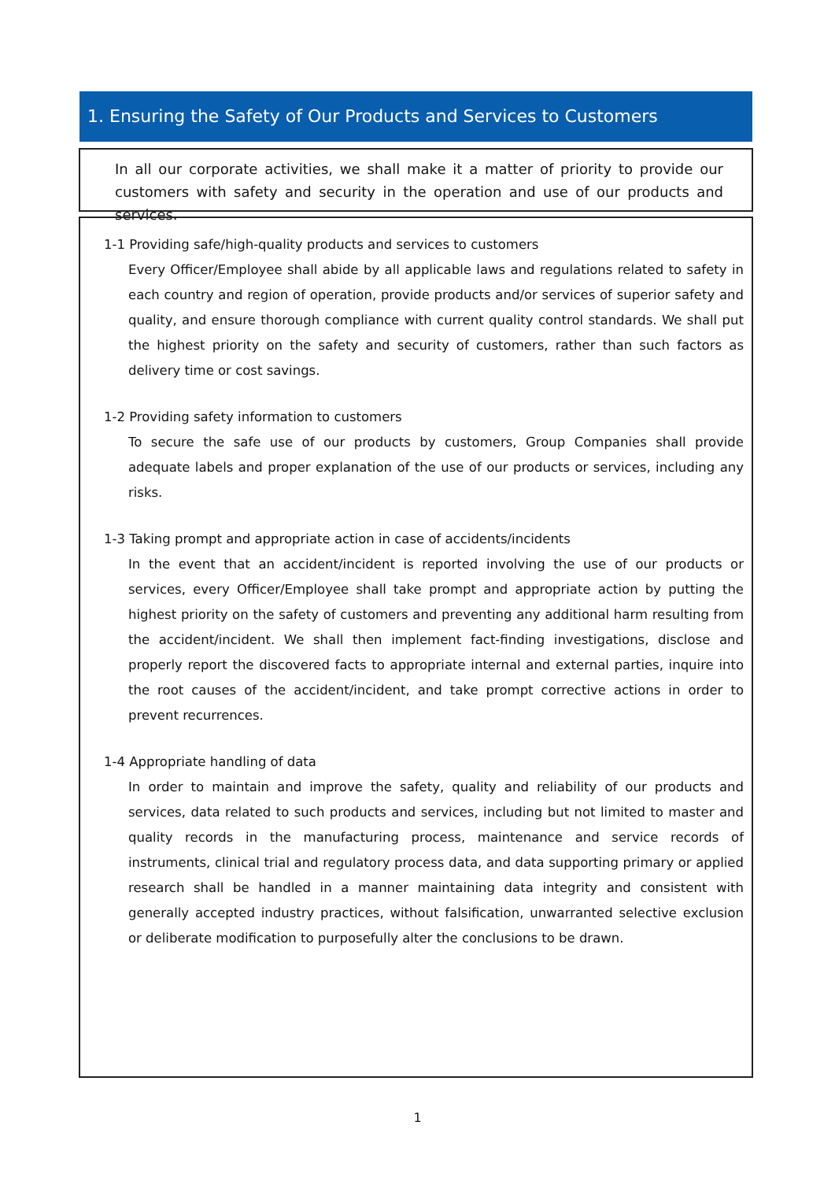1. Ensuring the Safety of Our Products and Services to Customers
In all our corporate activities, we shall make it a matter of priority to provide our customers with safety and security in the operation and use of our products and services.
1-1 Providing safe/high-quality products and services to customers
Every Officer/Employee shall abide by all applicable laws and regulations related to safety in each country and region of operation, provide products and/or services of superior safety and quality, and ensure thorough compliance with current quality control standards. We shall put the highest priority on the safety and security of customers, rather than such factors as delivery time or cost savings.
1-2 Providing safety information to customers
To secure the safe use of our products by customers, Group Companies shall provide adequate labels and proper explanation of the use of our products or services, including any risks.
1-3 Taking prompt and appropriate action in case of accidents/incidents
In the event that an accident/incident is reported involving the use of our products or services, every Officer/Employee shall take prompt and appropriate action by putting the highest priority on the safety of customers and preventing any additional harm resulting from the accident/incident. We shall then implement fact-finding investigations, disclose and properly report the discovered facts to appropriate internal and external parties, inquire into the root causes of the accident/incident, and take prompt corrective actions in order to prevent recurrences.
1-4 Appropriate handling of data
In order to maintain and improve the safety, quality and reliability of our products and services, data related to such products and services, including but not limited to master and quality records in the manufacturing process, maintenance and service records of instruments, clinical trial and regulatory process data, and data supporting primary or applied research shall be handled in a manner maintaining data integrity and consistent with generally accepted industry practices, without falsification, unwarranted selective exclusion or deliberate modification to purposefully alter the conclusions to be drawn.
1